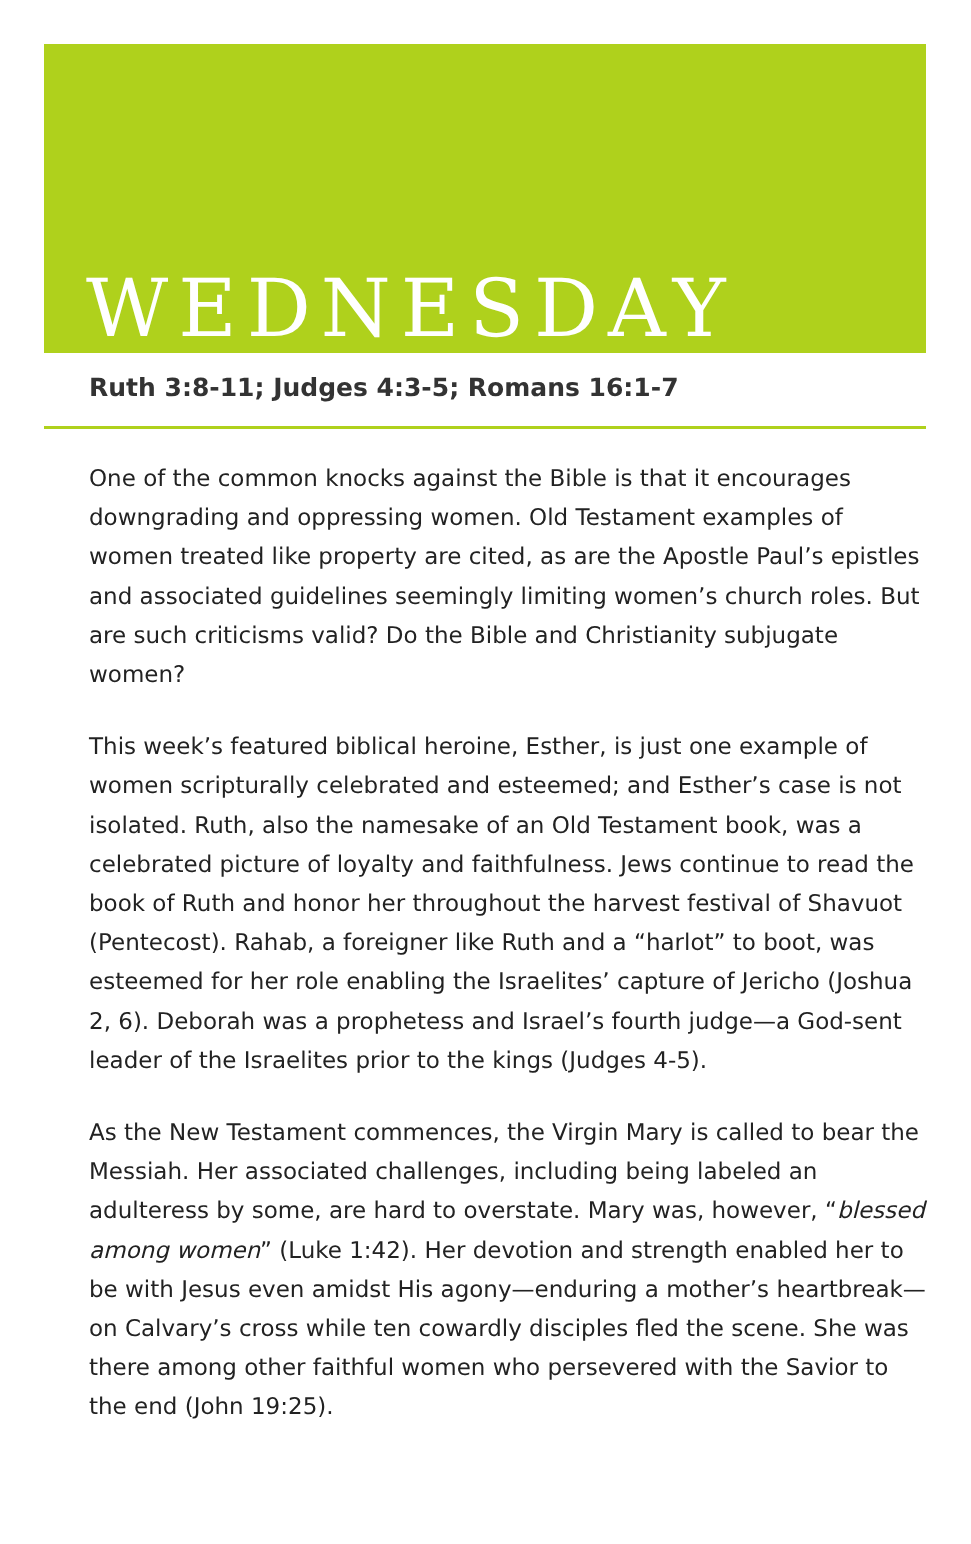WEDNESDAY
Ruth 3:8-11; Judges 4:3-5; Romans 16:1-7
One of the common knocks against the Bible is that it encourages downgrading and oppressing women. Old Testament examples of women treated like property are cited, as are the Apostle Paul’s epistles and associated guidelines seemingly limiting women’s church roles. But are such criticisms valid? Do the Bible and Christianity subjugate women?
This week’s featured biblical heroine, Esther, is just one example of women scripturally celebrated and esteemed; and Esther’s case is not isolated. Ruth, also the namesake of an Old Testament book, was a celebrated picture of loyalty and faithfulness. Jews continue to read the book of Ruth and honor her throughout the harvest festival of Shavuot (Pentecost). Rahab, a foreigner like Ruth and a “harlot” to boot, was esteemed for her role enabling the Israelites’ capture of Jericho (Joshua 2, 6). Deborah was a prophetess and Israel’s fourth judge—a God-sent leader of the Israelites prior to the kings (Judges 4-5).
As the New Testament commences, the Virgin Mary is called to bear the Messiah. Her associated challenges, including being labeled an adulteress by some, are hard to overstate. Mary was, however, “blessed among women” (Luke 1:42). Her devotion and strength enabled her to be with Jesus even amidst His agony—enduring a mother’s heartbreak—on Calvary’s cross while ten cowardly disciples fled the scene. She was there among other faithful women who persevered with the Savior to the end (John 19:25).